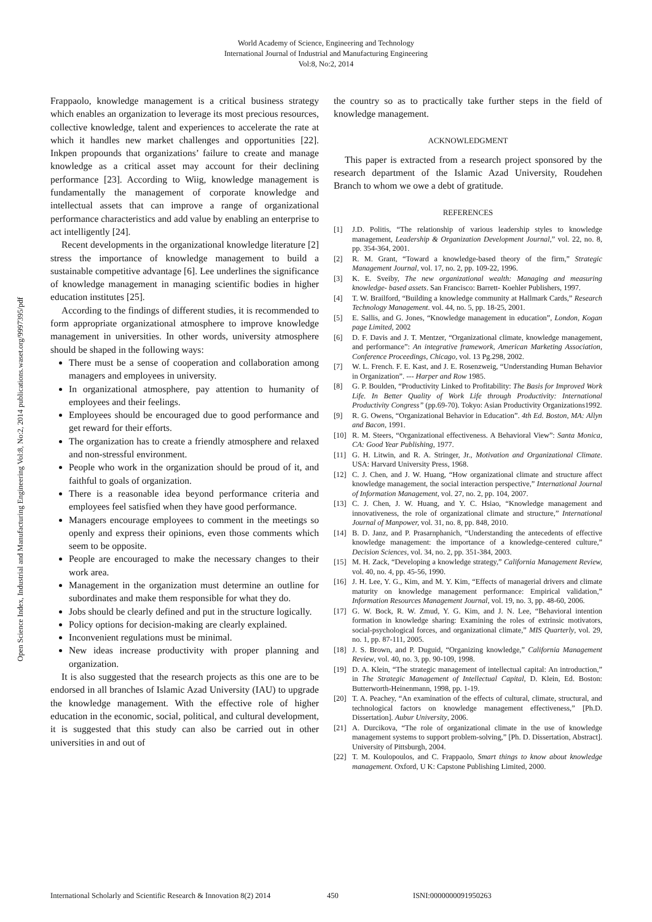World Academy of Science, Engineering and Technology
International Journal of Industrial and Manufacturing Engineering
Vol:8, No:2, 2014
Open Science Index, Industrial and Manufacturing Engineering Vol:8, No:2, 2014 publications.waset.org/9997395/pdf
Frappaolo, knowledge management is a critical business strategy which enables an organization to leverage its most precious resources, collective knowledge, talent and experiences to accelerate the rate at which it handles new market challenges and opportunities [22]. Inkpen propounds that organizations’ failure to create and manage knowledge as a critical asset may account for their declining performance [23]. According to Wiig, knowledge management is fundamentally the management of corporate knowledge and intellectual assets that can improve a range of organizational performance characteristics and add value by enabling an enterprise to act intelligently [24].
Recent developments in the organizational knowledge literature [2] stress the importance of knowledge management to build a sustainable competitive advantage [6]. Lee underlines the significance of knowledge management in managing scientific bodies in higher education institutes [25].
According to the findings of different studies, it is recommended to form appropriate organizational atmosphere to improve knowledge management in universities. In other words, university atmosphere should be shaped in the following ways:
There must be a sense of cooperation and collaboration among managers and employees in university.
In organizational atmosphere, pay attention to humanity of employees and their feelings.
Employees should be encouraged due to good performance and get reward for their efforts.
The organization has to create a friendly atmosphere and relaxed and non-stressful environment.
People who work in the organization should be proud of it, and faithful to goals of organization.
There is a reasonable idea beyond performance criteria and employees feel satisfied when they have good performance.
Managers encourage employees to comment in the meetings so openly and express their opinions, even those comments which seem to be opposite.
People are encouraged to make the necessary changes to their work area.
Management in the organization must determine an outline for subordinates and make them responsible for what they do.
Jobs should be clearly defined and put in the structure logically.
Policy options for decision-making are clearly explained.
Inconvenient regulations must be minimal.
New ideas increase productivity with proper planning and organization.
It is also suggested that the research projects as this one are to be endorsed in all branches of Islamic Azad University (IAU) to upgrade the knowledge management. With the effective role of higher education in the economic, social, political, and cultural development, it is suggested that this study can also be carried out in other universities in and out of
the country so as to practically take further steps in the field of knowledge management.
ACKNOWLEDGMENT
This paper is extracted from a research project sponsored by the research department of the Islamic Azad University, Roudehen Branch to whom we owe a debt of gratitude.
REFERENCES
[1] J.D. Politis, “The relationship of various leadership styles to knowledge management, Leadership & Organization Development Journal,” vol. 22, no. 8, pp. 354-364, 2001.
[2] R. M. Grant, “Toward a knowledge-based theory of the firm,” Strategic Management Journal, vol. 17, no. 2, pp. 109-22, 1996.
[3] K. E. Sveiby, The new organizational wealth: Managing and measuring knowledge- based assets. San Francisco: Barrett- Koehler Publishers, 1997.
[4] T. W. Brailford, “Building a knowledge community at Hallmark Cards,” Research Technology Management. vol. 44, no. 5, pp. 18-25, 2001.
[5] E. Sallis, and G. Jones, “Knowledge management in education”, London, Kogan page Limited, 2002
[6] D. F. Davis and J. T. Mentzer, “Organizational climate, knowledge management, and performance”: An integrative framework, American Marketing Association, Conference Proceedings, Chicago, vol. 13 Pg.298, 2002.
[7] W. L. French. F. E. Kast, and J. E. Rosenzweig, “Understanding Human Behavior in Organization”. --- Harper and Row 1985.
[8] G. P. Boulden, “Productivity Linked to Profitability: The Basis for Improved Work Life. In Better Quality of Work Life through Productivity: International Productivity Congress” (pp.69-70). Tokyo: Asian Productivity Organizations1992.
[9] R. G. Owens, “Organizational Behavior in Education”. 4th Ed. Boston, MA: Allyn and Bacon, 1991.
[10] R. M. Steers, “Organizational effectiveness. A Behavioral View”: Santa Monica, CA: Good Year Publishing, 1977.
[11] G. H. Litwin, and R. A. Stringer, Jr., Motivation and Organizational Climate. USA: Harvard University Press, 1968.
[12] C. J. Chen, and J. W. Huang, “How organizational climate and structure affect knowledge management, the social interaction perspective,” International Journal of Information Management, vol. 27, no. 2, pp. 104, 2007.
[13] C. J. Chen, J. W. Huang, and Y. C. Hsiao, “Knowledge management and innovativeness, the role of organizational climate and structure,” International Journal of Manpower, vol. 31, no. 8, pp. 848, 2010.
[14] B. D. Janz, and P. Prasarnphanich, “Understanding the antecedents of effective knowledge management: the importance of a knowledge-centered culture,” Decision Sciences, vol. 34, no. 2, pp. 351-384, 2003.
[15] M. H. Zack, “Developing a knowledge strategy,” California Management Review, vol. 40, no. 4, pp. 45-56, 1990.
[16] J. H. Lee, Y. G., Kim, and M. Y. Kim, “Effects of managerial drivers and climate maturity on knowledge management performance: Empirical validation,” Information Resources Management Journal, vol. 19, no. 3, pp. 48-60, 2006.
[17] G. W. Bock, R. W. Zmud, Y. G. Kim, and J. N. Lee, “Behavioral intention formation in knowledge sharing: Examining the roles of extrinsic motivators, social-psychological forces, and organizational climate,” MIS Quarterly, vol. 29, no. 1, pp. 87-111, 2005.
[18] J. S. Brown, and P. Duguid, “Organizing knowledge,” California Management Review, vol. 40, no. 3, pp. 90-109, 1998.
[19] D. A. Klein, “The strategic management of intellectual capital: An introduction,” in The Strategic Management of Intellectual Capital, D. Klein, Ed. Boston: Butterworth-Heinenmann, 1998, pp. 1-19.
[20] T. A. Peachey, “An examination of the effects of cultural, climate, structural, and technological factors on knowledge management effectiveness,” [Ph.D. Dissertation]. Aubur University, 2006.
[21] A. Durcikova, “The role of organizational climate in the use of knowledge management systems to support problem-solving,” [Ph. D. Dissertation, Abstract]. University of Pittsburgh, 2004.
[22] T. M. Koulopoulos, and C. Frappaolo, Smart things to know about knowledge management. Oxford, U K: Capstone Publishing Limited, 2000.
International Scholarly and Scientific Research & Innovation 8(2) 2014 450 ISNI:0000000091950263